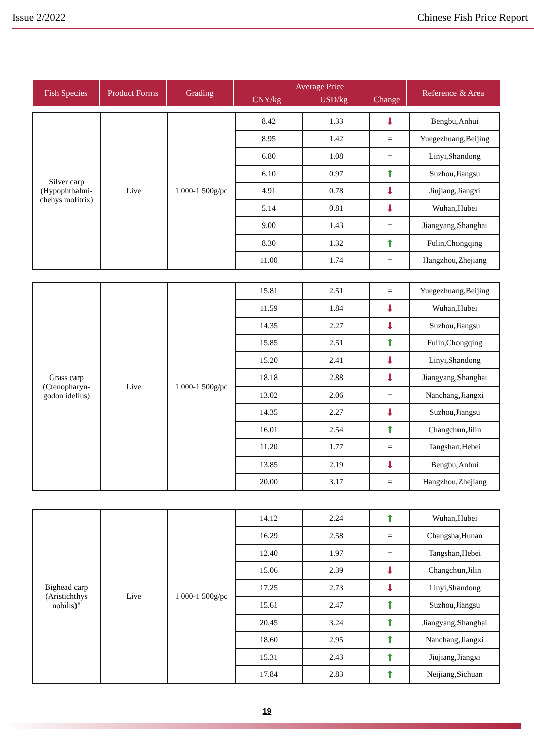Issue 2/2022 Chinese Fish Price Report
| Fish Species | Product Forms | Grading | Average Price | | | Reference & Area |
| --- | --- | --- | --- | --- | --- | --- |
| | | | CNY/kg | USD/kg | Change | |
| Silver carp (Hypophthalmi-chehys molitrix) | Live | 1 000-1 500g/pc | 8.42 | 1.33 | ⬇ | Bengbu,Anhui |
| | | | 8.95 | 1.42 | = | Yuegezhuang,Beijing |
| | | | 6.80 | 1.08 | = | Linyi,Shandong |
| | | | 6.10 | 0.97 | ⬆ | Suzhou,Jiangsu |
| | | | 4.91 | 0.78 | ⬇ | Jiujiang,Jiangxi |
| | | | 5.14 | 0.81 | ⬇ | Wuhan,Hubei |
| | | | 9.00 | 1.43 | = | Jiangyang,Shanghai |
| | | | 8.30 | 1.32 | ⬆ | Fulin,Chongqing |
| | | | 11.00 | 1.74 | = | Hangzhou,Zhejiang |
| Grass carp (Ctenopharyn-godon idellus) | Live | 1 000-1 500g/pc | 15.81 | 2.51 | = | Yuegezhuang,Beijing |
| | | | 11.59 | 1.84 | ⬇ | Wuhan,Hubei |
| | | | 14.35 | 2.27 | ⬇ | Suzhou,Jiangsu |
| | | | 15.85 | 2.51 | ⬆ | Fulin,Chongqing |
| | | | 15.20 | 2.41 | ⬇ | Linyi,Shandong |
| | | | 18.18 | 2.88 | ⬇ | Jiangyang,Shanghai |
| | | | 13.02 | 2.06 | = | Nanchang,Jiangxi |
| | | | 14.35 | 2.27 | ⬇ | Suzhou,Jiangsu |
| | | | 16.01 | 2.54 | ⬆ | Changchun,Jilin |
| | | | 11.20 | 1.77 | = | Tangshan,Hebei |
| | | | 13.85 | 2.19 | ⬇ | Bengbu,Anhui |
| | | | 20.00 | 3.17 | = | Hangzhou,Zhejiang |
| Bighead carp (Aristichthys nobilis)" | Live | 1 000-1 500g/pc | 14.12 | 2.24 | ⬆ | Wuhan,Hubei |
| | | | 16.29 | 2.58 | = | Changsha,Hunan |
| | | | 12.40 | 1.97 | = | Tangshan,Hebei |
| | | | 15.06 | 2.39 | ⬇ | Changchun,Jilin |
| | | | 17.25 | 2.73 | ⬇ | Linyi,Shandong |
| | | | 15.61 | 2.47 | ⬆ | Suzhou,Jiangsu |
| | | | 20.45 | 3.24 | ⬆ | Jiangyang,Shanghai |
| | | | 18.60 | 2.95 | ⬆ | Nanchang,Jiangxi |
| | | | 15.31 | 2.43 | ⬆ | Jiujiang,Jiangxi |
| | | | 17.84 | 2.83 | ⬆ | Neijiang,Sichuan |
19